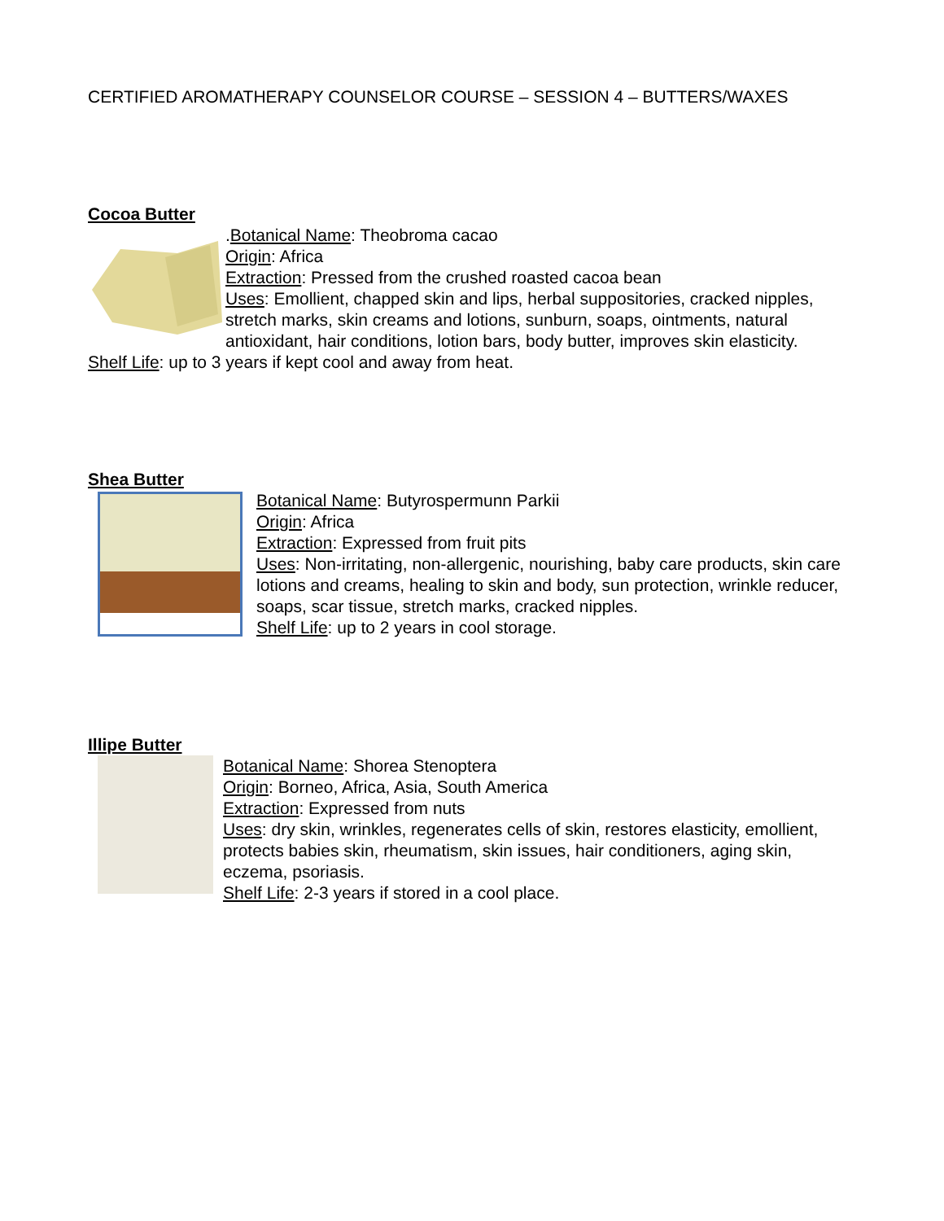CERTIFIED AROMATHERAPY COUNSELOR COURSE – SESSION 4 – BUTTERS/WAXES
Cocoa Butter
.Botanical Name: Theobroma cacao
Origin: Africa
Extraction: Pressed from the crushed roasted cacoa bean
Uses: Emollient, chapped skin and lips, herbal suppositories, cracked nipples, stretch marks, skin creams and lotions, sunburn, soaps, ointments, natural antioxidant, hair conditions, lotion bars, body butter, improves skin elasticity.
Shelf Life: up to 3 years if kept cool and away from heat.
Shea Butter
Botanical Name: Butyrospermunn Parkii
Origin: Africa
Extraction: Expressed from fruit pits
Uses: Non-irritating, non-allergenic, nourishing, baby care products, skin care lotions and creams, healing to skin and body, sun protection, wrinkle reducer, soaps, scar tissue, stretch marks, cracked nipples.
Shelf Life: up to 2 years in cool storage.
Illipe Butter
Botanical Name: Shorea Stenoptera
Origin: Borneo, Africa, Asia, South America
Extraction: Expressed from nuts
Uses: dry skin, wrinkles, regenerates cells of skin, restores elasticity, emollient, protects babies skin, rheumatism, skin issues, hair conditioners, aging skin, eczema, psoriasis.
Shelf Life: 2-3 years if stored in a cool place.